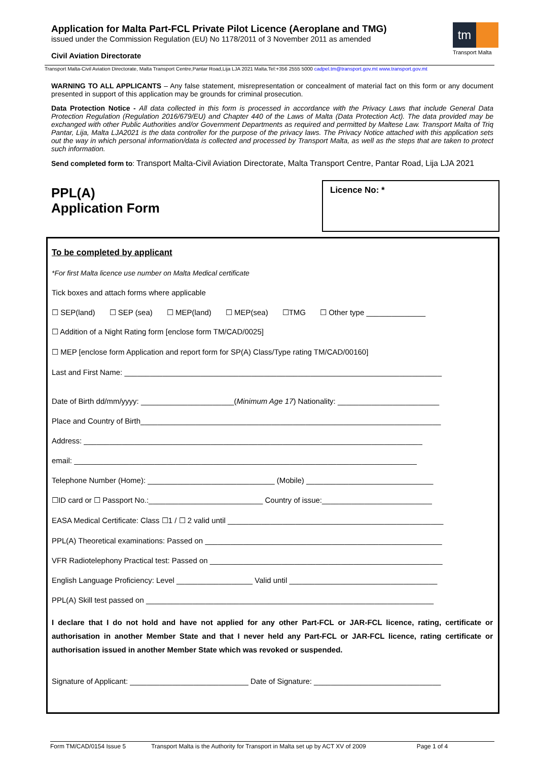Application for Malta Part-FCL Private Pilot Licence (Aeroplane and TMG)
issued under the Commission Regulation (EU) No 1178/2011 of 3 November 2011 as amended
Civil Aviation Directorate
tm
Transport Malta
Transport Malta-Civil Aviation Directorate, Malta Transport Centre,Pantar Road,Lija LJA 2021 Malta.Tel:+356 2555 5000 cadpel.tm@transport.gov.mt www.transport.gov.mt
WARNING TO ALL APPLICANTS – Any false statement, misrepresentation or concealment of material fact on this form or any document presented in support of this application may be grounds for criminal prosecution.
Data Protection Notice - All data collected in this form is processed in accordance with the Privacy Laws that include General Data Protection Regulation (Regulation 2016/679/EU) and Chapter 440 of the Laws of Malta (Data Protection Act). The data provided may be exchanged with other Public Authorities and/or Government Departments as required and permitted by Maltese Law. Transport Malta of Triq Pantar, Lija, Malta LJA2021 is the data controller for the purpose of the privacy laws. The Privacy Notice attached with this application sets out the way in which personal information/data is collected and processed by Transport Malta, as well as the steps that are taken to protect such information.
Send completed form to: Transport Malta-Civil Aviation Directorate, Malta Transport Centre, Pantar Road, Lija LJA 2021
PPL(A)
Application Form
Licence No: *
To be completed by applicant
*For first Malta licence use number on Malta Medical certificate
Tick boxes and attach forms where applicable
☐ SEP(land) ☐ SEP (sea) ☐ MEP(land) ☐ MEP(sea) ☐TMG ☐ Other type ______________
☐ Addition of a Night Rating form [enclose form TM/CAD/0025]
☐ MEP [enclose form Application and report form for SP(A) Class/Type rating TM/CAD/00160]
Last and First Name: ___________________________________________________________________________
Date of Birth dd/mm/yyyy: ______________________(Minimum Age 17) Nationality: ________________________
Place and Country of Birth_______________________________________________________________________
Address: ________________________________________________________________________________
email: _________________________________________________________________________________
Telephone Number (Home): ______________________________ (Mobile) ______________________________
☐ID card or ☐ Passport No.:___________________________ Country of issue:__________________________
EASA Medical Certificate: Class ☐1 / ☐ 2 valid until ___________________________________________________
PPL(A) Theoretical examinations: Passed on ________________________________________________________
VFR Radiotelephony Practical test: Passed on _______________________________________________________
English Language Proficiency: Level __________________ Valid until ___________________________________
PPL(A) Skill test passed on ____________________________________________________________________
I declare that I do not hold and have not applied for any other Part-FCL or JAR-FCL licence, rating, certificate or authorisation in another Member State and that I never held any Part-FCL or JAR-FCL licence, rating certificate or authorisation issued in another Member State which was revoked or suspended.
Signature of Applicant: ____________________________ Date of Signature: ______________________________
Form TM/CAD/0154 Issue 5 Transport Malta is the Authority for Transport in Malta set up by ACT XV of 2009 Page 1 of 4